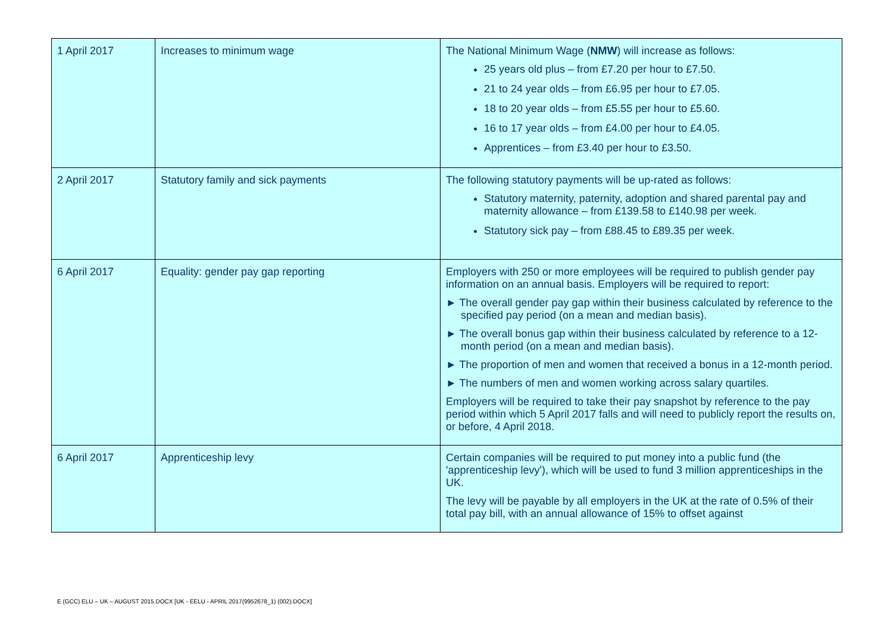| 1 April 2017 | Increases to minimum wage | The National Minimum Wage ( NMW ) will increase as follows: 25 years old plus – from £7.20 per hour to £7.50. 21 to 24 year olds – from £6.95 per hour to £7.05. 18 to 20 year olds – from £5.55 per hour to £5.60. 16 to 17 year olds – from £4.00 per hour to £4.05. Apprentices – from £3.40 per hour to £3.50. |
| 2 April 2017 | Statutory family and sick payments | The following statutory payments will be up-rated as follows: Statutory maternity, paternity, adoption and shared parental pay and maternity allowance – from £139.58 to £140.98 per week. Statutory sick pay – from £88.45 to £89.35 per week. |
| 6 April 2017 | Equality: gender pay gap reporting | Employers with 250 or more employees will be required to publish gender pay information on an annual basis. Employers will be required to report: ► The overall gender pay gap within their business calculated by reference to the specified pay period (on a mean and median basis). ► The overall bonus gap within their business calculated by reference to a 12-month period (on a mean and median basis). ► The proportion of men and women that received a bonus in a 12-month period. ► The numbers of men and women working across salary quartiles. Employers will be required to take their pay snapshot by reference to the pay period within which 5 April 2017 falls and will need to publicly report the results on, or before, 4 April 2018. |
| 6 April 2017 | Apprenticeship levy | Certain companies will be required to put money into a public fund (the 'apprenticeship levy'), which will be used to fund 3 million apprenticeships in the UK. The levy will be payable by all employers in the UK at the rate of 0.5% of their total pay bill, with an annual allowance of 15% to offset against |
E (GCC) ELU – UK – AUGUST 2015.DOCX [UK - EELU - APRIL 2017(9952678_1) (002).DOCX]